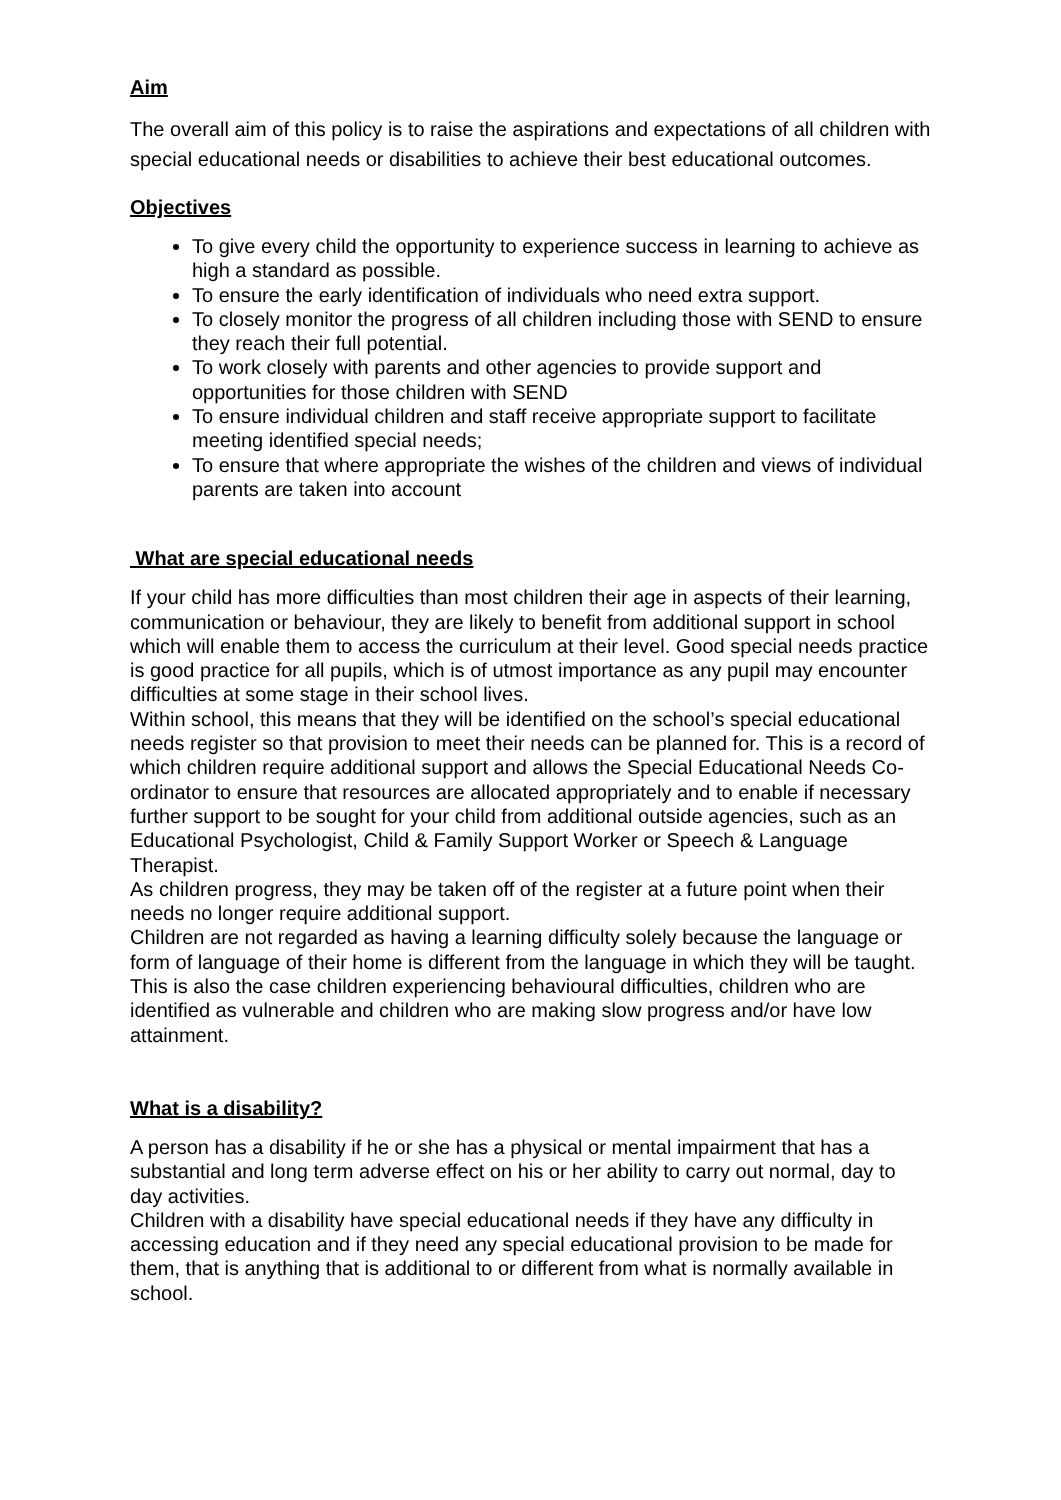Aim
The overall aim of this policy is to raise the aspirations and expectations of all children with special educational needs or disabilities to achieve their best educational outcomes.
Objectives
To give every child the opportunity to experience success in learning to achieve as high a standard as possible.
To ensure the early identification of individuals who need extra support.
To closely monitor the progress of all children including those with SEND to ensure they reach their full potential.
To work closely with parents and other agencies to provide support and opportunities for those children with SEND
To ensure individual children and staff receive appropriate support to facilitate meeting identified special needs;
To ensure that where appropriate the wishes of the children and views of individual parents are taken into account
What are special educational needs
If your child has more difficulties than most children their age in aspects of their learning, communication or behaviour, they are likely to benefit from additional support in school which will enable them to access the curriculum at their level. Good special needs practice is good practice for all pupils, which is of utmost importance as any pupil may encounter difficulties at some stage in their school lives.
Within school, this means that they will be identified on the school’s special educational needs register so that provision to meet their needs can be planned for. This is a record of which children require additional support and allows the Special Educational Needs Co-ordinator to ensure that resources are allocated appropriately and to enable if necessary further support to be sought for your child from additional outside agencies, such as an Educational Psychologist, Child & Family Support Worker or Speech & Language Therapist.
As children progress, they may be taken off of the register at a future point when their needs no longer require additional support.
Children are not regarded as having a learning difficulty solely because the language or form of language of their home is different from the language in which they will be taught. This is also the case children experiencing behavioural difficulties, children who are identified as vulnerable and children who are making slow progress and/or have low attainment.
What is a disability?
A person has a disability if he or she has a physical or mental impairment that has a substantial and long term adverse effect on his or her ability to carry out normal, day to day activities.
Children with a disability have special educational needs if they have any difficulty in accessing education and if they need any special educational provision to be made for them, that is anything that is additional to or different from what is normally available in school.